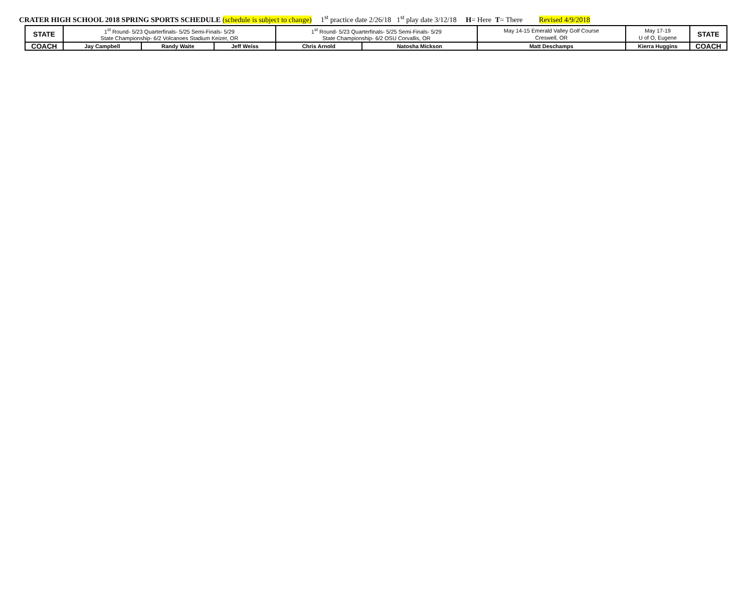CRATER HIGH SCHOOL 2018 SPRING SPORTS SCHEDULE (schedule is subject to change) 1<sup>st</sup> practice date 2/26/18 1<sup>st</sup> play date 3/12/18 H= Here T= There Revised 4/9/2018
| STATE | 1<sup>st</sup> Round- 5/23 Quarterfinals- 5/25 Semi-Finals- 5/29 State Championship- 6/2 Volcanoes Stadium Keizer, OR | | | 1<sup>st</sup> Round- 5/23 Quarterfinals- 5/25 Semi-Finals- 5/29 State Championship- 6/2 OSU Corvallis, OR | | May 14-15 Emerald Valley Golf Course Creswell, OR | May 17-19 U of O, Eugene | STATE |
| COACH | Jay Campbell | Randy Waite | Jeff Weiss | Chris Arnold | Natosha Mickson | Matt Deschamps | Kierra Huggins | COACH |